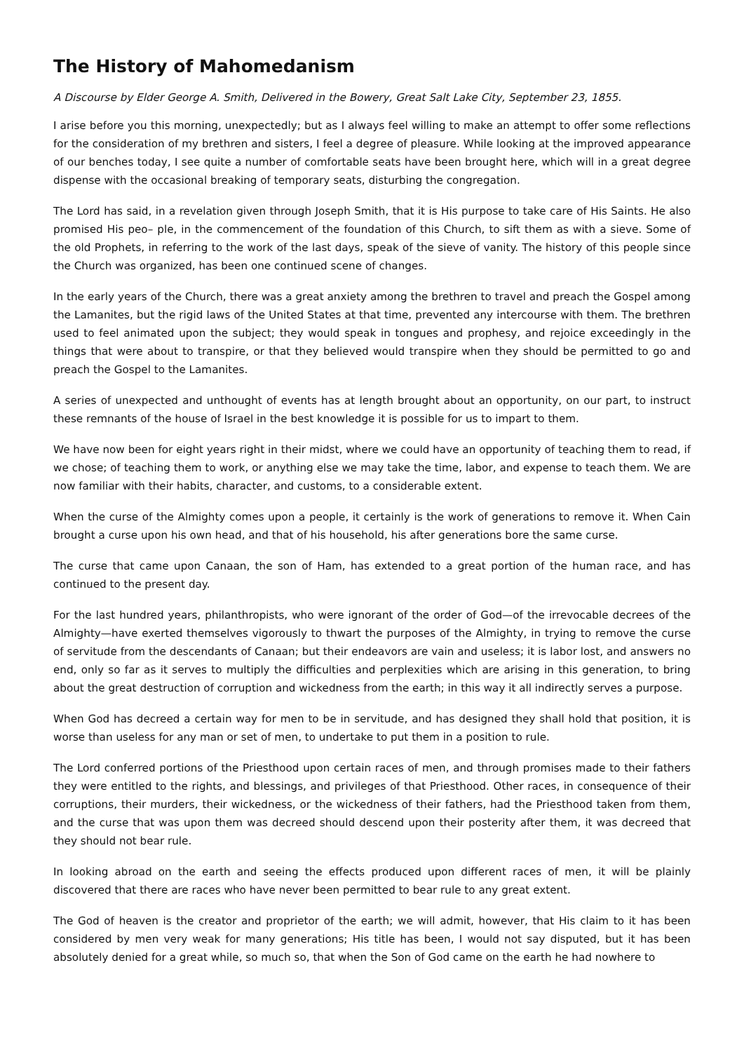The History of Mahomedanism
A Discourse by Elder George A. Smith, Delivered in the Bowery, Great Salt Lake City, September 23, 1855.
I arise before you this morning, unexpectedly; but as I always feel willing to make an attempt to offer some reflections for the consideration of my brethren and sisters, I feel a degree of pleasure. While looking at the improved appearance of our benches today, I see quite a number of comfortable seats have been brought here, which will in a great degree dispense with the occasional breaking of temporary seats, disturbing the congregation.
The Lord has said, in a revelation given through Joseph Smith, that it is His purpose to take care of His Saints. He also promised His peo– ple, in the commencement of the foundation of this Church, to sift them as with a sieve. Some of the old Prophets, in referring to the work of the last days, speak of the sieve of vanity. The history of this people since the Church was organized, has been one continued scene of changes.
In the early years of the Church, there was a great anxiety among the brethren to travel and preach the Gospel among the Lamanites, but the rigid laws of the United States at that time, prevented any intercourse with them. The brethren used to feel animated upon the subject; they would speak in tongues and prophesy, and rejoice exceedingly in the things that were about to transpire, or that they believed would transpire when they should be permitted to go and preach the Gospel to the Lamanites.
A series of unexpected and unthought of events has at length brought about an opportunity, on our part, to instruct these remnants of the house of Israel in the best knowledge it is possible for us to impart to them.
We have now been for eight years right in their midst, where we could have an opportunity of teaching them to read, if we chose; of teaching them to work, or anything else we may take the time, labor, and expense to teach them. We are now familiar with their habits, character, and customs, to a considerable extent.
When the curse of the Almighty comes upon a people, it certainly is the work of generations to remove it. When Cain brought a curse upon his own head, and that of his household, his after generations bore the same curse.
The curse that came upon Canaan, the son of Ham, has extended to a great portion of the human race, and has continued to the present day.
For the last hundred years, philanthropists, who were ignorant of the order of God—of the irrevocable decrees of the Almighty—have exerted themselves vigorously to thwart the purposes of the Almighty, in trying to remove the curse of servitude from the descendants of Canaan; but their endeavors are vain and useless; it is labor lost, and answers no end, only so far as it serves to multiply the difficulties and perplexities which are arising in this generation, to bring about the great destruction of corruption and wickedness from the earth; in this way it all indirectly serves a purpose.
When God has decreed a certain way for men to be in servitude, and has designed they shall hold that position, it is worse than useless for any man or set of men, to undertake to put them in a position to rule.
The Lord conferred portions of the Priesthood upon certain races of men, and through promises made to their fathers they were entitled to the rights, and blessings, and privileges of that Priesthood. Other races, in consequence of their corruptions, their murders, their wickedness, or the wickedness of their fathers, had the Priesthood taken from them, and the curse that was upon them was decreed should descend upon their posterity after them, it was decreed that they should not bear rule.
In looking abroad on the earth and seeing the effects produced upon different races of men, it will be plainly discovered that there are races who have never been permitted to bear rule to any great extent.
The God of heaven is the creator and proprietor of the earth; we will admit, however, that His claim to it has been considered by men very weak for many generations; His title has been, I would not say disputed, but it has been absolutely denied for a great while, so much so, that when the Son of God came on the earth he had nowhere to